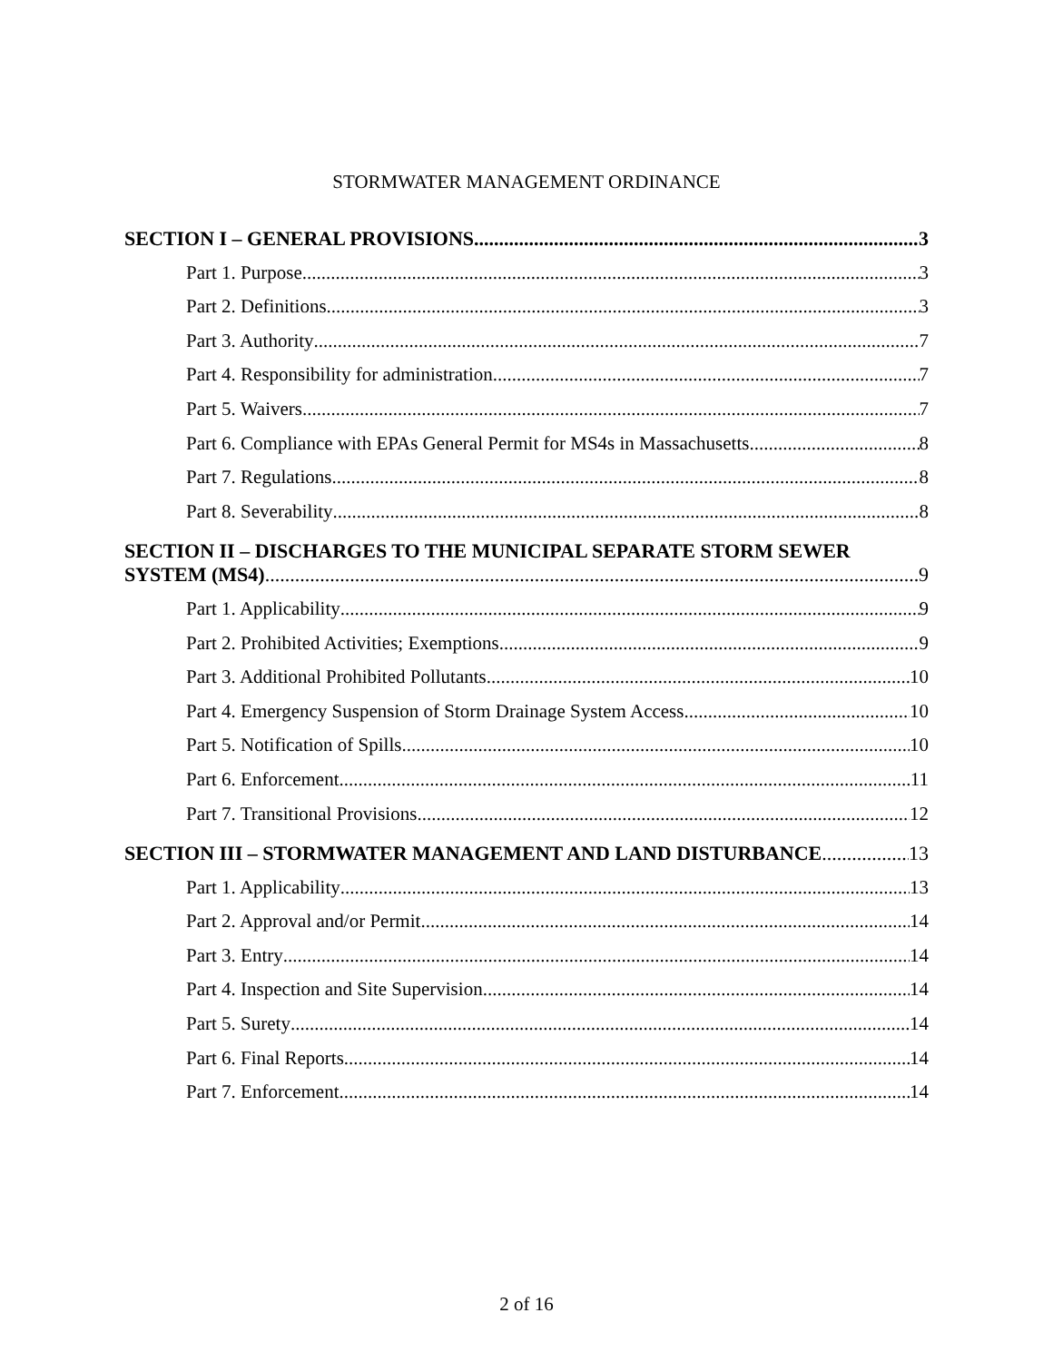STORMWATER MANAGEMENT ORDINANCE
SECTION I – GENERAL PROVISIONS 3
Part 1. Purpose 3
Part 2. Definitions 3
Part 3. Authority 7
Part 4. Responsibility for administration 7
Part 5. Waivers 7
Part 6. Compliance with EPAs General Permit for MS4s in Massachusetts 8
Part 7. Regulations 8
Part 8. Severability 8
SECTION II – DISCHARGES TO THE MUNICIPAL SEPARATE STORM SEWER
SYSTEM (MS4) 9
Part 1. Applicability 9
Part 2. Prohibited Activities; Exemptions 9
Part 3. Additional Prohibited Pollutants 10
Part 4. Emergency Suspension of Storm Drainage System Access 10
Part 5. Notification of Spills 10
Part 6. Enforcement 11
Part 7. Transitional Provisions 12
SECTION III – STORMWATER MANAGEMENT AND LAND DISTURBANCE 13
Part 1. Applicability 13
Part 2. Approval and/or Permit 14
Part 3. Entry 14
Part 4. Inspection and Site Supervision 14
Part 5. Surety 14
Part 6. Final Reports 14
Part 7. Enforcement 14
2 of 16